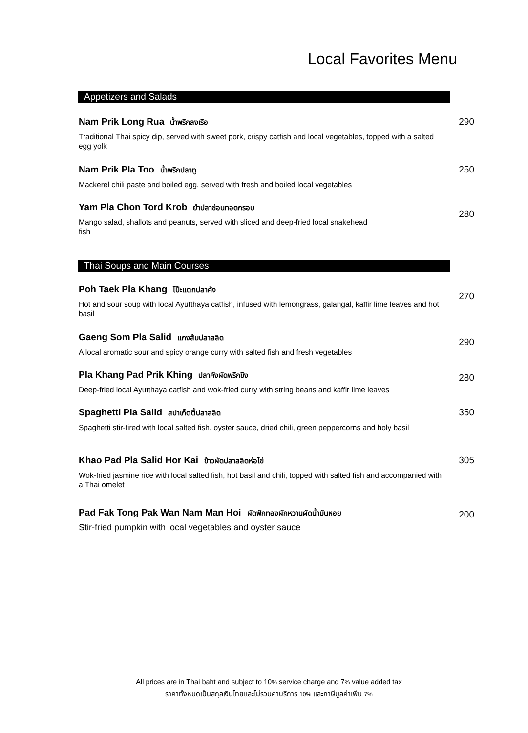Local Favorites Menu
Appetizers and Salads
Nam Prik Long Rua น้ำพริกลงเรือ 290
Traditional Thai spicy dip, served with sweet pork, crispy catfish and local vegetables, topped with a salted egg yolk
Nam Prik Pla Too น้ำพริกปลาทู 250
Mackerel chili paste and boiled egg, served with fresh and boiled local vegetables
Yam Pla Chon Tord Krob ยำปลาช่อนทอดกรอบ
280
Mango salad, shallots and peanuts, served with sliced and deep-fried local snakehead fish
Thai Soups and Main Courses
Poh Taek Pla Khang โป๊ะแตกปลาคัง
270
Hot and sour soup with local Ayutthaya catfish, infused with lemongrass, galangal, kaffir lime leaves and hot basil
Gaeng Som Pla Salid แกงส้มปลาสลิด
290
A local aromatic sour and spicy orange curry with salted fish and fresh vegetables
Pla Khang Pad Prik Khing ปลาคังผัดพริกขิง 280
Deep-fried local Ayutthaya catfish and wok-fried curry with string beans and kaffir lime leaves
Spaghetti Pla Salid สปาเก็ตตี้ปลาสลิด 350
Spaghetti stir-fired with local salted fish, oyster sauce, dried chili, green peppercorns and holy basil
Khao Pad Pla Salid Hor Kai ข้าวผัดปลาสลิดห่อไข่ 305
Wok-fried jasmine rice with local salted fish, hot basil and chili, topped with salted fish and accompanied with a Thai omelet
Pad Fak Tong Pak Wan Nam Man Hoi ผัดฟักทองผักหวานผัดน้ำมันหอย 200
Stir-fried pumpkin with local vegetables and oyster sauce
All prices are in Thai baht and subject to 10% service charge and 7% value added tax
ราคาทั้งหมดเป็นสกุลเงินไทยและไม่รวมค่าบริการ 10% และภาษีมูลค่าเพิ่ม 7%